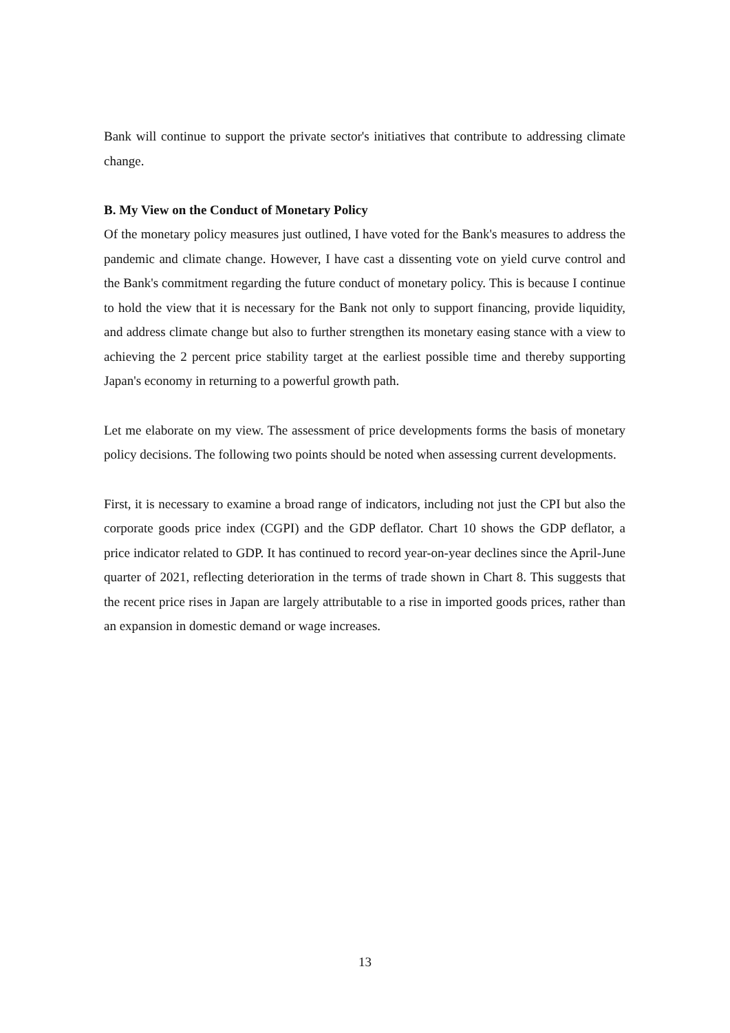Bank will continue to support the private sector's initiatives that contribute to addressing climate change.
B. My View on the Conduct of Monetary Policy
Of the monetary policy measures just outlined, I have voted for the Bank's measures to address the pandemic and climate change. However, I have cast a dissenting vote on yield curve control and the Bank's commitment regarding the future conduct of monetary policy. This is because I continue to hold the view that it is necessary for the Bank not only to support financing, provide liquidity, and address climate change but also to further strengthen its monetary easing stance with a view to achieving the 2 percent price stability target at the earliest possible time and thereby supporting Japan's economy in returning to a powerful growth path.
Let me elaborate on my view. The assessment of price developments forms the basis of monetary policy decisions. The following two points should be noted when assessing current developments.
First, it is necessary to examine a broad range of indicators, including not just the CPI but also the corporate goods price index (CGPI) and the GDP deflator. Chart 10 shows the GDP deflator, a price indicator related to GDP. It has continued to record year-on-year declines since the April-June quarter of 2021, reflecting deterioration in the terms of trade shown in Chart 8. This suggests that the recent price rises in Japan are largely attributable to a rise in imported goods prices, rather than an expansion in domestic demand or wage increases.
13